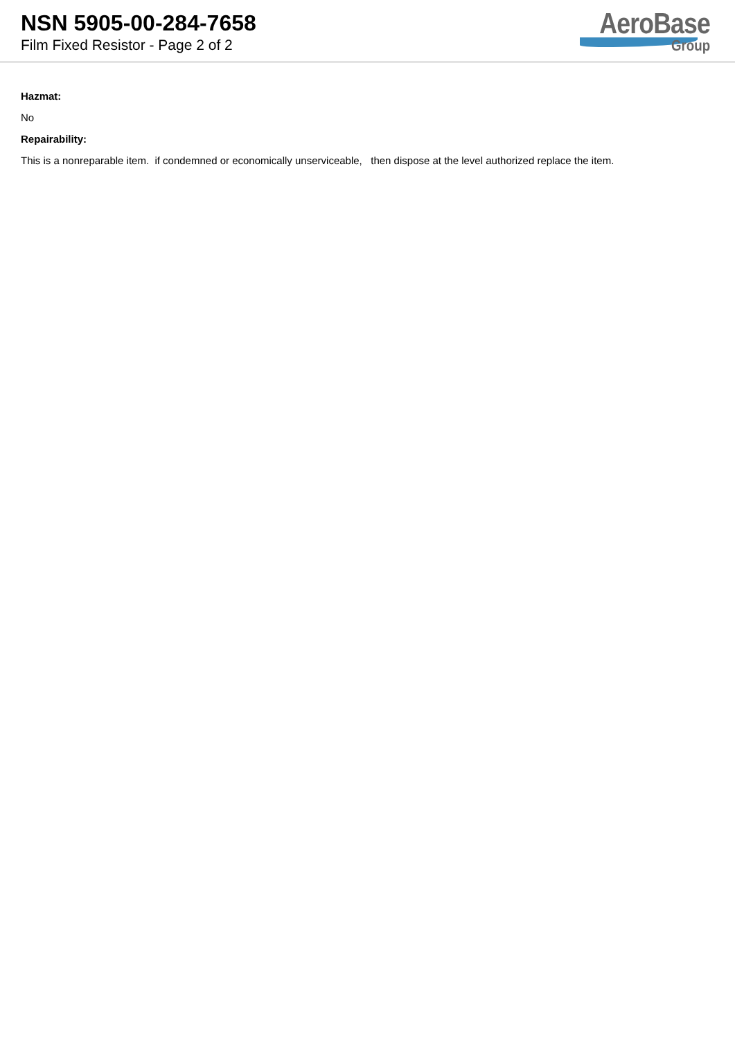NSN 5905-00-284-7658
Film Fixed Resistor - Page 2 of 2
AeroBase
Group
Hazmat:
No
Repairability:
This is a nonreparable item. if condemned or economically unserviceable, then dispose at the level authorized replace the item.